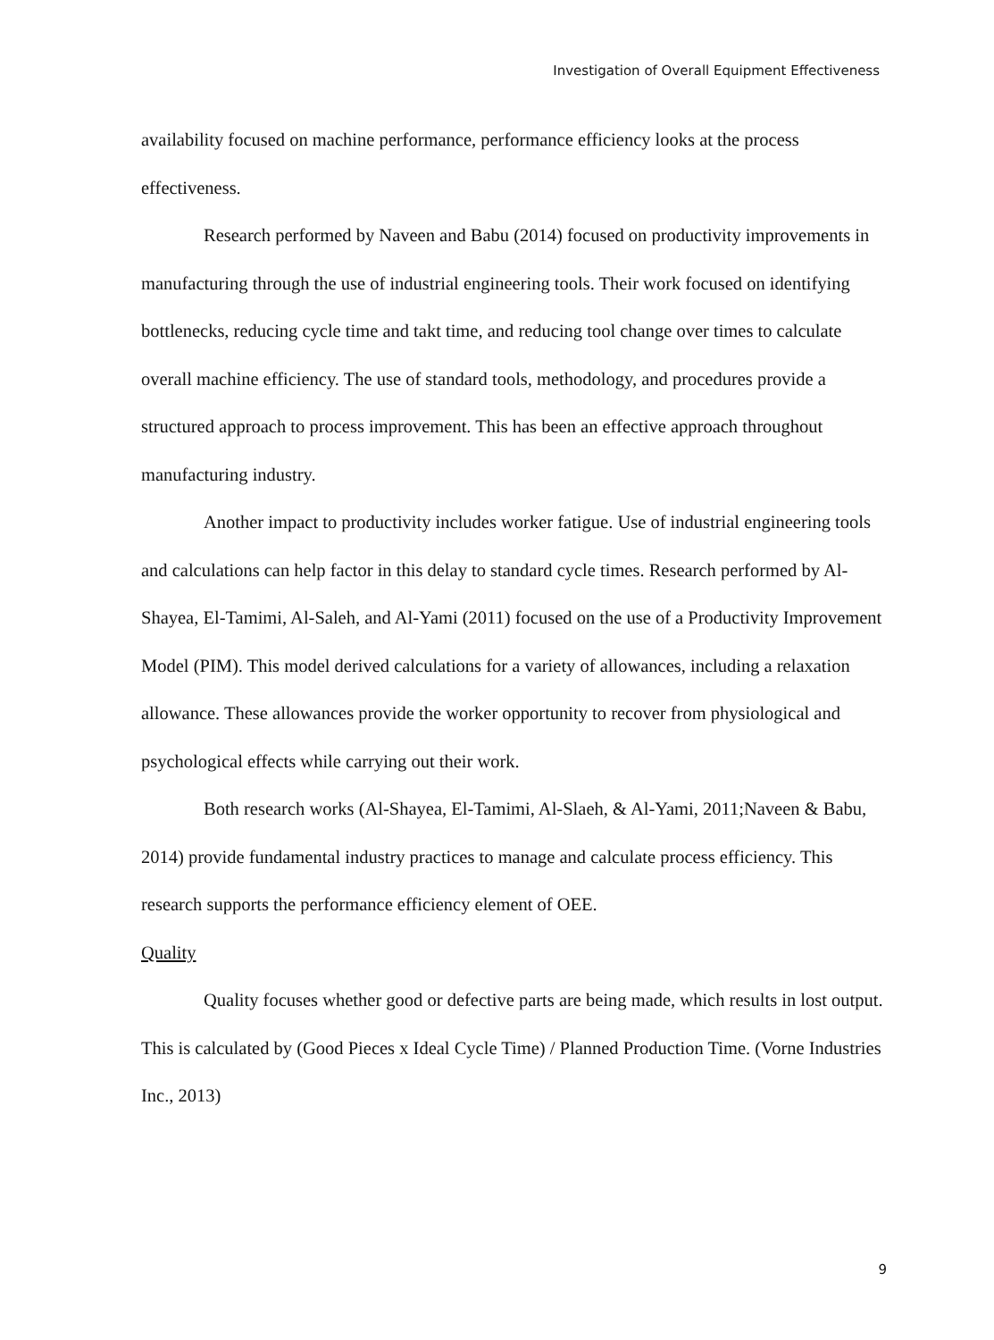Investigation of Overall Equipment Effectiveness
availability focused on machine performance, performance efficiency looks at the process effectiveness.
Research performed by Naveen and Babu (2014) focused on productivity improvements in manufacturing through the use of industrial engineering tools. Their work focused on identifying bottlenecks, reducing cycle time and takt time, and reducing tool change over times to calculate overall machine efficiency. The use of standard tools, methodology, and procedures provide a structured approach to process improvement. This has been an effective approach throughout manufacturing industry.
Another impact to productivity includes worker fatigue. Use of industrial engineering tools and calculations can help factor in this delay to standard cycle times. Research performed by Al-Shayea, El-Tamimi, Al-Saleh, and Al-Yami (2011) focused on the use of a Productivity Improvement Model (PIM). This model derived calculations for a variety of allowances, including a relaxation allowance. These allowances provide the worker opportunity to recover from physiological and psychological effects while carrying out their work.
Both research works (Al-Shayea, El-Tamimi, Al-Slaeh, & Al-Yami, 2011;Naveen & Babu, 2014) provide fundamental industry practices to manage and calculate process efficiency. This research supports the performance efficiency element of OEE.
Quality
Quality focuses whether good or defective parts are being made, which results in lost output. This is calculated by (Good Pieces x Ideal Cycle Time) / Planned Production Time. (Vorne Industries Inc., 2013)
9